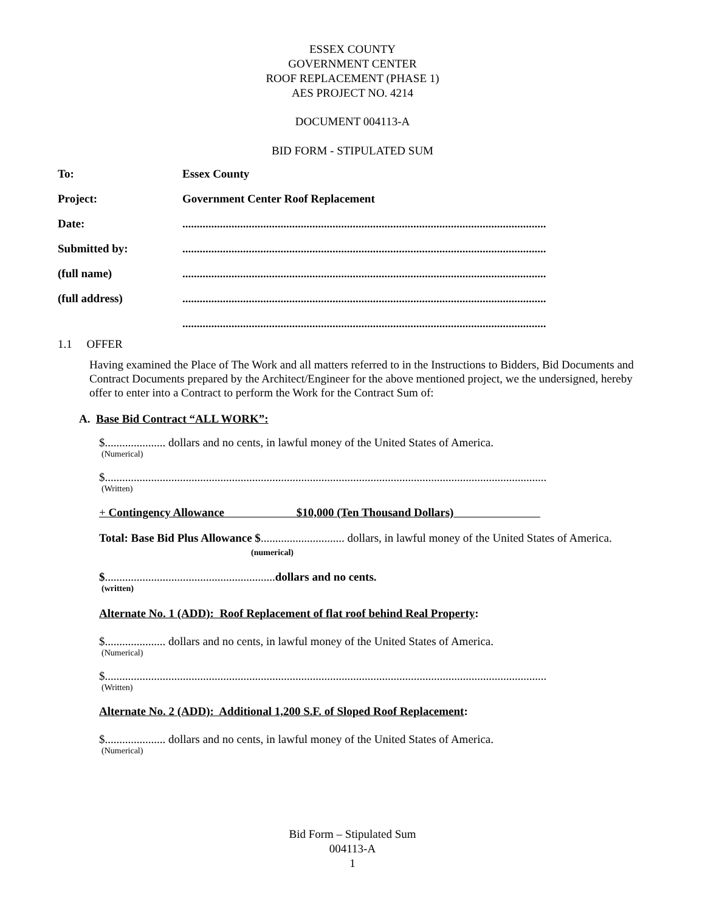ESSEX COUNTY
GOVERNMENT CENTER
ROOF REPLACEMENT (PHASE 1)
AES PROJECT NO. 4214
DOCUMENT 004113-A
BID FORM - STIPULATED SUM
| To: | Essex County |
| Project: | Government Center Roof Replacement |
| Date: | .............................................................................................................................. |
| Submitted by: | .............................................................................................................................. |
| (full name) | .............................................................................................................................. |
| (full address) | .............................................................................................................................. |
| | .............................................................................................................................. |
1.1 OFFER
Having examined the Place of The Work and all matters referred to in the Instructions to Bidders, Bid Documents and Contract Documents prepared by the Architect/Engineer for the above mentioned project, we the undersigned, hereby offer to enter into a Contract to perform the Work for the Contract Sum of:
A. Base Bid Contract “ALL WORK”:
$..................... dollars and no cents, in lawful money of the United States of America.
(Numerical)
$.........................................................................................................................................................
(Written)
+ Contingency Allowance $10,000 (Ten Thousand Dollars)
Total: Base Bid Plus Allowance $............................. dollars, in lawful money of the United States of America. (numerical)
$...........................................................dollars and no cents.
(written)
Alternate No. 1 (ADD): Roof Replacement of flat roof behind Real Property:
$..................... dollars and no cents, in lawful money of the United States of America.
(Numerical)
$.........................................................................................................................................................
(Written)
Alternate No. 2 (ADD): Additional 1,200 S.F. of Sloped Roof Replacement:
$..................... dollars and no cents, in lawful money of the United States of America.
(Numerical)
Bid Form – Stipulated Sum
004113-A
1